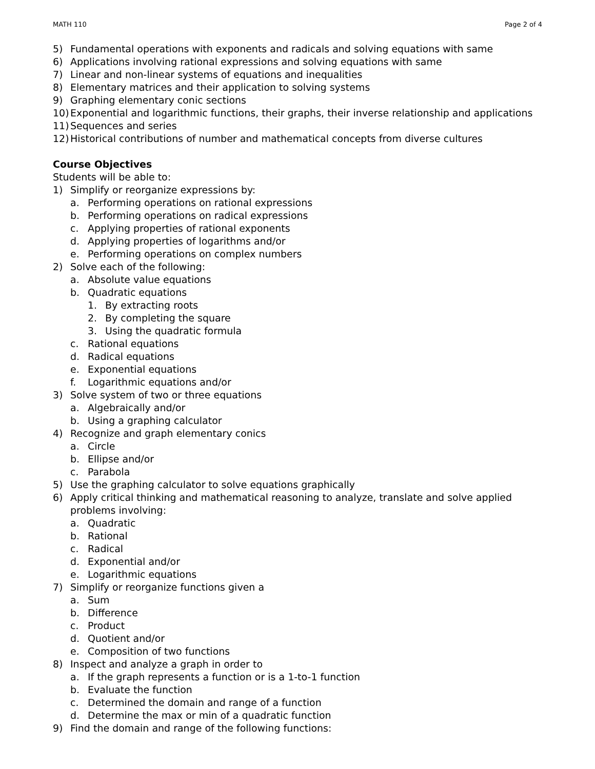MATH 110 Page 2 of 4
5) Fundamental operations with exponents and radicals and solving equations with same
6) Applications involving rational expressions and solving equations with same
7) Linear and non-linear systems of equations and inequalities
8) Elementary matrices and their application to solving systems
9) Graphing elementary conic sections
10) Exponential and logarithmic functions, their graphs, their inverse relationship and applications
11) Sequences and series
12) Historical contributions of number and mathematical concepts from diverse cultures
Course Objectives
Students will be able to:
1) Simplify or reorganize expressions by:
a. Performing operations on rational expressions
b. Performing operations on radical expressions
c. Applying properties of rational exponents
d. Applying properties of logarithms and/or
e. Performing operations on complex numbers
2) Solve each of the following:
a. Absolute value equations
b. Quadratic equations
1. By extracting roots
2. By completing the square
3. Using the quadratic formula
c. Rational equations
d. Radical equations
e. Exponential equations
f. Logarithmic equations and/or
3) Solve system of two or three equations
a. Algebraically and/or
b. Using a graphing calculator
4) Recognize and graph elementary conics
a. Circle
b. Ellipse and/or
c. Parabola
5) Use the graphing calculator to solve equations graphically
6) Apply critical thinking and mathematical reasoning to analyze, translate and solve applied problems involving:
a. Quadratic
b. Rational
c. Radical
d. Exponential and/or
e. Logarithmic equations
7) Simplify or reorganize functions given a
a. Sum
b. Difference
c. Product
d. Quotient and/or
e. Composition of two functions
8) Inspect and analyze a graph in order to
a. If the graph represents a function or is a 1-to-1 function
b. Evaluate the function
c. Determined the domain and range of a function
d. Determine the max or min of a quadratic function
9) Find the domain and range of the following functions: